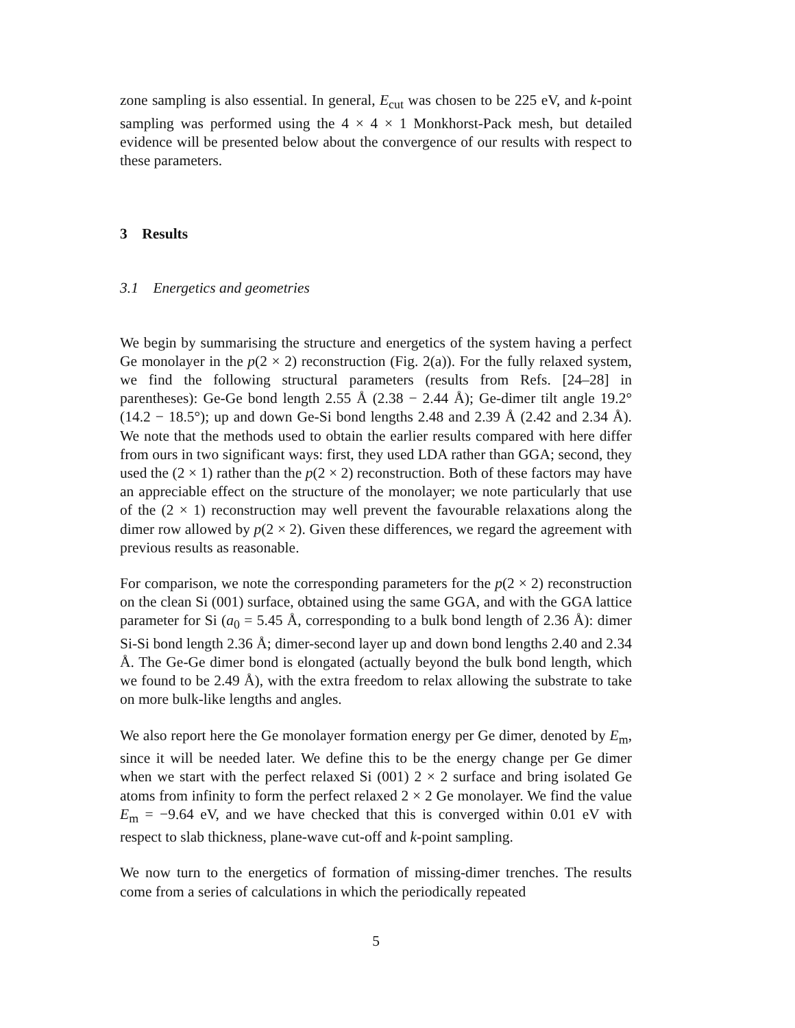zone sampling is also essential. In general, E<sub>cut</sub> was chosen to be 225 eV, and k-point sampling was performed using the 4 × 4 × 1 Monkhorst-Pack mesh, but detailed evidence will be presented below about the convergence of our results with respect to these parameters.
3 Results
3.1 Energetics and geometries
We begin by summarising the structure and energetics of the system having a perfect Ge monolayer in the p(2 × 2) reconstruction (Fig. 2(a)). For the fully relaxed system, we find the following structural parameters (results from Refs. [24–28] in parentheses): Ge-Ge bond length 2.55 Å (2.38 − 2.44 Å); Ge-dimer tilt angle 19.2° (14.2 − 18.5°); up and down Ge-Si bond lengths 2.48 and 2.39 Å (2.42 and 2.34 Å). We note that the methods used to obtain the earlier results compared with here differ from ours in two significant ways: first, they used LDA rather than GGA; second, they used the (2 × 1) rather than the p(2 × 2) reconstruction. Both of these factors may have an appreciable effect on the structure of the monolayer; we note particularly that use of the (2 × 1) reconstruction may well prevent the favourable relaxations along the dimer row allowed by p(2 × 2). Given these differences, we regard the agreement with previous results as reasonable.
For comparison, we note the corresponding parameters for the p(2 × 2) reconstruction on the clean Si (001) surface, obtained using the same GGA, and with the GGA lattice parameter for Si (a<sub>0</sub> = 5.45 Å, corresponding to a bulk bond length of 2.36 Å): dimer Si-Si bond length 2.36 Å; dimer-second layer up and down bond lengths 2.40 and 2.34 Å. The Ge-Ge dimer bond is elongated (actually beyond the bulk bond length, which we found to be 2.49 Å), with the extra freedom to relax allowing the substrate to take on more bulk-like lengths and angles.
We also report here the Ge monolayer formation energy per Ge dimer, denoted by E<sub>m</sub>, since it will be needed later. We define this to be the energy change per Ge dimer when we start with the perfect relaxed Si (001) 2 × 2 surface and bring isolated Ge atoms from infinity to form the perfect relaxed 2 × 2 Ge monolayer. We find the value E<sub>m</sub> = −9.64 eV, and we have checked that this is converged within 0.01 eV with respect to slab thickness, plane-wave cut-off and k-point sampling.
We now turn to the energetics of formation of missing-dimer trenches. The results come from a series of calculations in which the periodically repeated
5